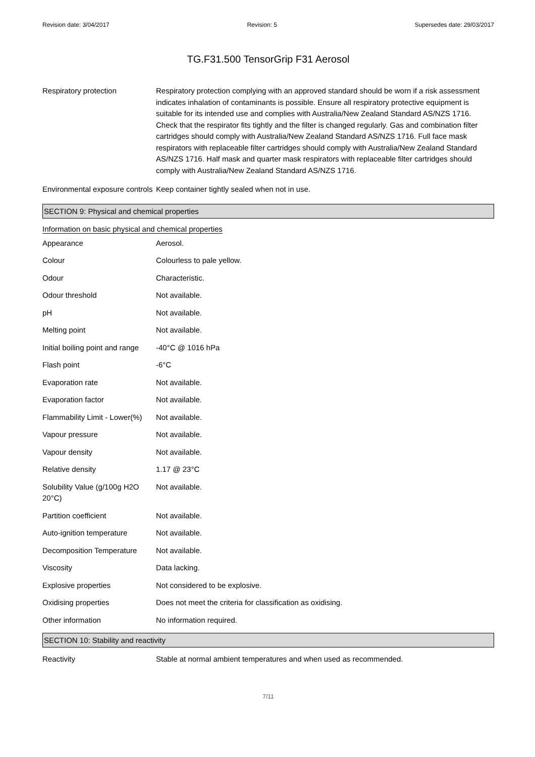Revision date: 3/04/2017 Revision: 5 Supersedes date: 29/03/2017
TG.F31.500 TensorGrip F31 Aerosol
| Respiratory protection | Respiratory protection complying with an approved standard should be worn if a risk assessment indicates inhalation of contaminants is possible. Ensure all respiratory protective equipment is suitable for its intended use and complies with Australia/New Zealand Standard AS/NZS 1716. Check that the respirator fits tightly and the filter is changed regularly. Gas and combination filter cartridges should comply with Australia/New Zealand Standard AS/NZS 1716. Full face mask respirators with replaceable filter cartridges should comply with Australia/New Zealand Standard AS/NZS 1716. Half mask and quarter mask respirators with replaceable filter cartridges should comply with Australia/New Zealand Standard AS/NZS 1716. |
| Environmental exposure controls | Keep container tightly sealed when not in use. |
SECTION 9: Physical and chemical properties
Information on basic physical and chemical properties
| Appearance | Aerosol. |
| Colour | Colourless to pale yellow. |
| Odour | Characteristic. |
| Odour threshold | Not available. |
| pH | Not available. |
| Melting point | Not available. |
| Initial boiling point and range | -40°C @ 1016 hPa |
| Flash point | -6°C |
| Evaporation rate | Not available. |
| Evaporation factor | Not available. |
| Flammability Limit - Lower(%) | Not available. |
| Vapour pressure | Not available. |
| Vapour density | Not available. |
| Relative density | 1.17 @ 23°C |
| Solubility Value (g/100g H2O 20°C) | Not available. |
| Partition coefficient | Not available. |
| Auto-ignition temperature | Not available. |
| Decomposition Temperature | Not available. |
| Viscosity | Data lacking. |
| Explosive properties | Not considered to be explosive. |
| Oxidising properties | Does not meet the criteria for classification as oxidising. |
| Other information | No information required. |
SECTION 10: Stability and reactivity
| Reactivity | Stable at normal ambient temperatures and when used as recommended. |
7/11